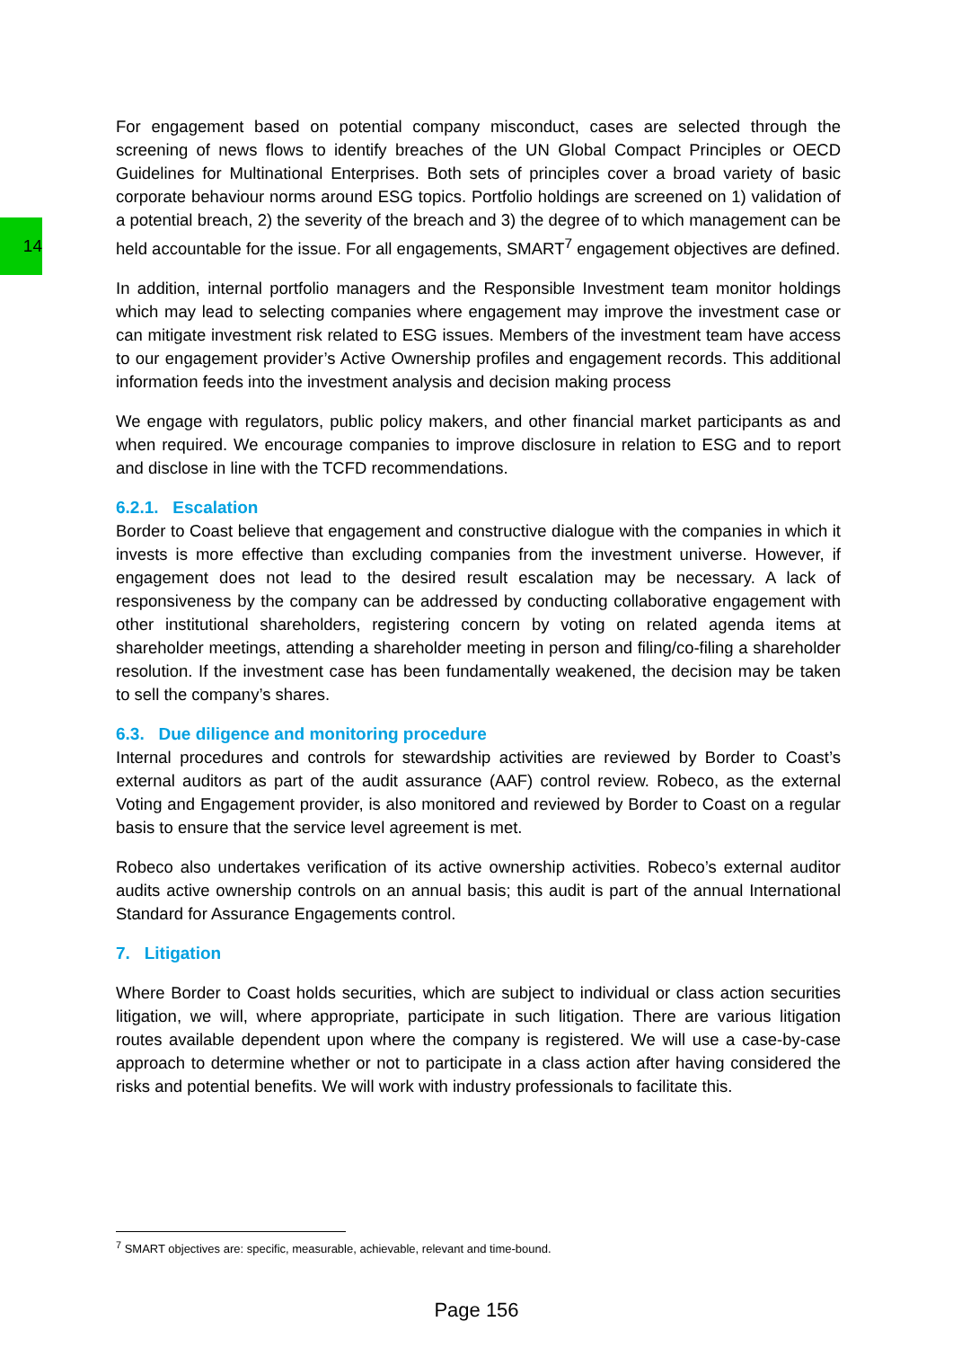14
For engagement based on potential company misconduct, cases are selected through the screening of news flows to identify breaches of the UN Global Compact Principles or OECD Guidelines for Multinational Enterprises. Both sets of principles cover a broad variety of basic corporate behaviour norms around ESG topics. Portfolio holdings are screened on 1) validation of a potential breach, 2) the severity of the breach and 3) the degree of to which management can be held accountable for the issue. For all engagements, SMART<sup>7</sup> engagement objectives are defined.
In addition, internal portfolio managers and the Responsible Investment team monitor holdings which may lead to selecting companies where engagement may improve the investment case or can mitigate investment risk related to ESG issues. Members of the investment team have access to our engagement provider’s Active Ownership profiles and engagement records. This additional information feeds into the investment analysis and decision making process
We engage with regulators, public policy makers, and other financial market participants as and when required. We encourage companies to improve disclosure in relation to ESG and to report and disclose in line with the TCFD recommendations.
6.2.1. Escalation
Border to Coast believe that engagement and constructive dialogue with the companies in which it invests is more effective than excluding companies from the investment universe. However, if engagement does not lead to the desired result escalation may be necessary. A lack of responsiveness by the company can be addressed by conducting collaborative engagement with other institutional shareholders, registering concern by voting on related agenda items at shareholder meetings, attending a shareholder meeting in person and filing/co-filing a shareholder resolution. If the investment case has been fundamentally weakened, the decision may be taken to sell the company’s shares.
6.3. Due diligence and monitoring procedure
Internal procedures and controls for stewardship activities are reviewed by Border to Coast’s external auditors as part of the audit assurance (AAF) control review. Robeco, as the external Voting and Engagement provider, is also monitored and reviewed by Border to Coast on a regular basis to ensure that the service level agreement is met.
Robeco also undertakes verification of its active ownership activities. Robeco’s external auditor audits active ownership controls on an annual basis; this audit is part of the annual International Standard for Assurance Engagements control.
7. Litigation
Where Border to Coast holds securities, which are subject to individual or class action securities litigation, we will, where appropriate, participate in such litigation. There are various litigation routes available dependent upon where the company is registered. We will use a case-by-case approach to determine whether or not to participate in a class action after having considered the risks and potential benefits. We will work with industry professionals to facilitate this.
<sup>7</sup> SMART objectives are: specific, measurable, achievable, relevant and time-bound.
Page 156